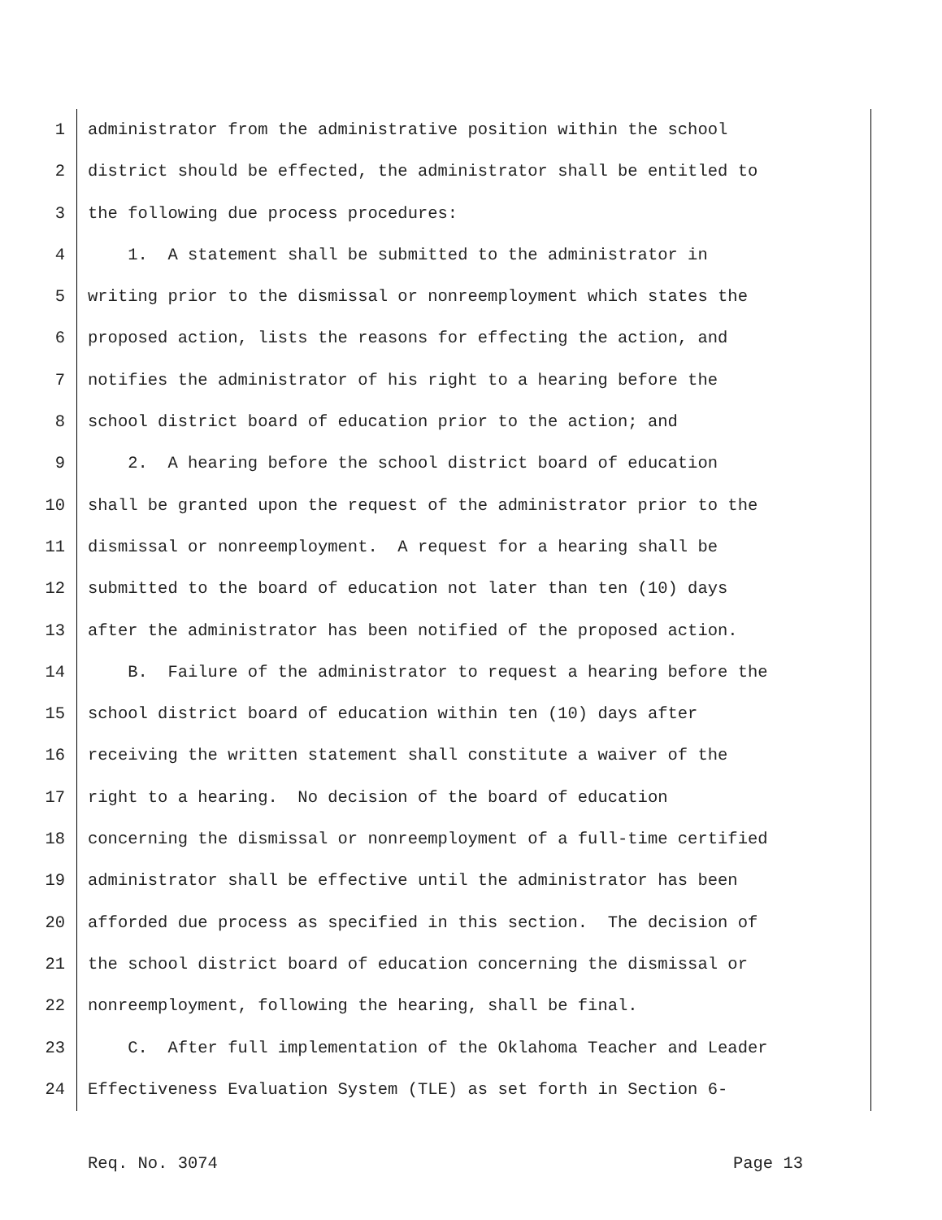1 administrator from the administrative position within the school
2 district should be effected, the administrator shall be entitled to
3 the following due process procedures:
4 1. A statement shall be submitted to the administrator in
5 writing prior to the dismissal or nonreemployment which states the
6 proposed action, lists the reasons for effecting the action, and
7 notifies the administrator of his right to a hearing before the
8 school district board of education prior to the action; and
9 2. A hearing before the school district board of education
10 shall be granted upon the request of the administrator prior to the
11 dismissal or nonreemployment. A request for a hearing shall be
12 submitted to the board of education not later than ten (10) days
13 after the administrator has been notified of the proposed action.
14 B. Failure of the administrator to request a hearing before the
15 school district board of education within ten (10) days after
16 receiving the written statement shall constitute a waiver of the
17 right to a hearing. No decision of the board of education
18 concerning the dismissal or nonreemployment of a full-time certified
19 administrator shall be effective until the administrator has been
20 afforded due process as specified in this section. The decision of
21 the school district board of education concerning the dismissal or
22 nonreemployment, following the hearing, shall be final.
23 C. After full implementation of the Oklahoma Teacher and Leader
24 Effectiveness Evaluation System (TLE) as set forth in Section 6-
Req. No. 3074 Page 13